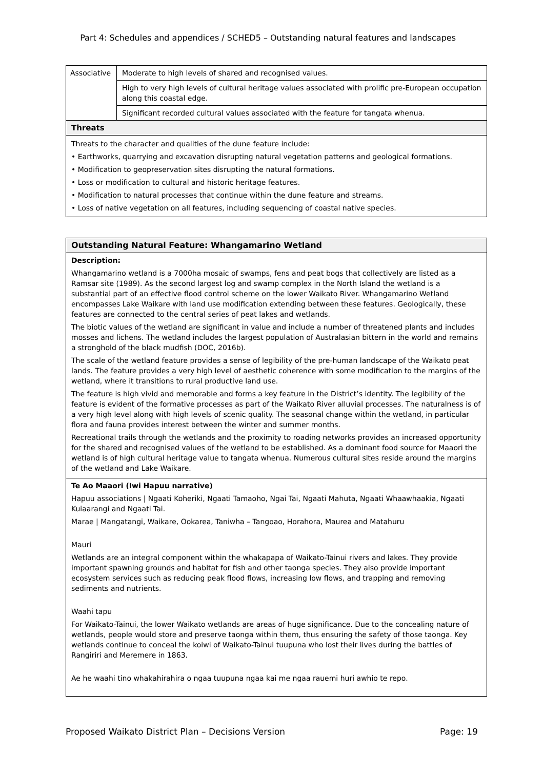Part 4: Schedules and appendices / SCHED5 – Outstanding natural features and landscapes
| Associative | Moderate to high levels of shared and recognised values. |
| | High to very high levels of cultural heritage values associated with prolific pre-European occupation along this coastal edge. |
| | Significant recorded cultural values associated with the feature for tangata whenua. |
| Threats | |
| Threats to the character and qualities of the dune feature include: • Earthworks, quarrying and excavation disrupting natural vegetation patterns and geological formations. • Modification to geopreservation sites disrupting the natural formations. • Loss or modification to cultural and historic heritage features. • Modification to natural processes that continue within the dune feature and streams. • Loss of native vegetation on all features, including sequencing of coastal native species. | |
| Outstanding Natural Feature: Whangamarino Wetland |
| Description: Whangamarino wetland is a 7000ha mosaic of swamps, fens and peat bogs that collectively are listed as a Ramsar site (1989). As the second largest log and swamp complex in the North Island the wetland is a substantial part of an effective flood control scheme on the lower Waikato River. Whangamarino Wetland encompasses Lake Waikare with land use modification extending between these features. Geologically, these features are connected to the central series of peat lakes and wetlands. The biotic values of the wetland are significant in value and include a number of threatened plants and includes mosses and lichens. The wetland includes the largest population of Australasian bittern in the world and remains a stronghold of the black mudfish (DOC, 2016b). The scale of the wetland feature provides a sense of legibility of the pre-human landscape of the Waikato peat lands. The feature provides a very high level of aesthetic coherence with some modification to the margins of the wetland, where it transitions to rural productive land use. The feature is high vivid and memorable and forms a key feature in the District’s identity. The legibility of the feature is evident of the formative processes as part of the Waikato River alluvial processes. The naturalness is of a very high level along with high levels of scenic quality. The seasonal change within the wetland, in particular flora and fauna provides interest between the winter and summer months. Recreational trails through the wetlands and the proximity to roading networks provides an increased opportunity for the shared and recognised values of the wetland to be established. As a dominant food source for Maaori the wetland is of high cultural heritage value to tangata whenua. Numerous cultural sites reside around the margins of the wetland and Lake Waikare. |
| Te Ao Maaori (Iwi Hapuu narrative) Hapuu associations / Ngaati Koheriki, Ngaati Tamaoho, Ngai Tai, Ngaati Mahuta, Ngaati Whaawhaakia, Ngaati Kuiaarangi and Ngaati Tai. Marae / Mangatangi, Waikare, Ookarea, Taniwha – Tangoao, Horahora, Maurea and Matahuru Mauri Wetlands are an integral component within the whakapapa of Waikato-Tainui rivers and lakes. They provide important spawning grounds and habitat for fish and other taonga species. They also provide important ecosystem services such as reducing peak flood flows, increasing low flows, and trapping and removing sediments and nutrients. Waahi tapu For Waikato-Tainui, the lower Waikato wetlands are areas of huge significance. Due to the concealing nature of wetlands, people would store and preserve taonga within them, thus ensuring the safety of those taonga. Key wetlands continue to conceal the koiwi of Waikato-Tainui tuupuna who lost their lives during the battles of Rangiriri and Meremere in 1863. Ae he waahi tino whakahirahira o ngaa tuupuna ngaa kai me ngaa rauemi huri awhio te repo. |
Proposed Waikato District Plan – Decisions Version Page: 19